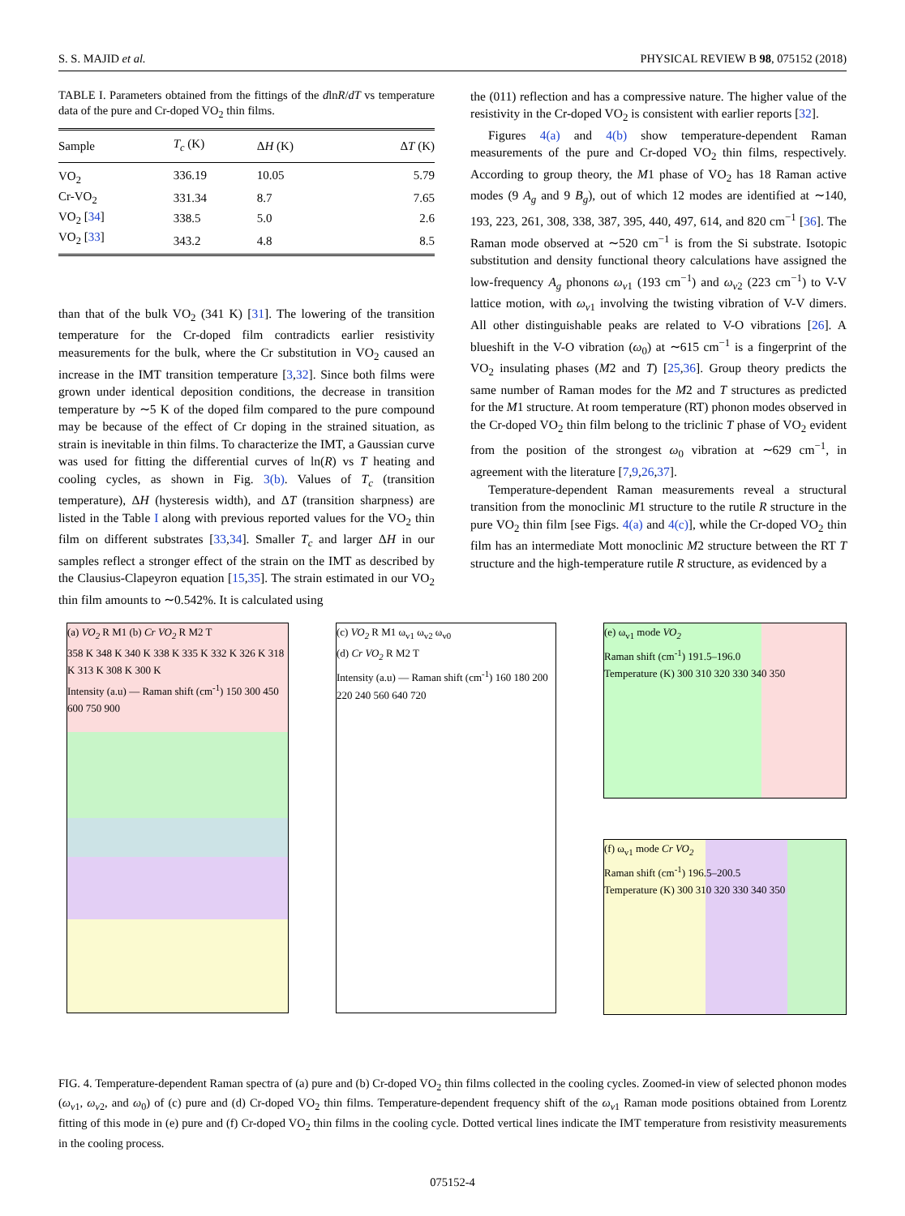S. S. MAJID et al. PHYSICAL REVIEW B 98, 075152 (2018)
TABLE I. Parameters obtained from the fittings of the dlnR/dT vs temperature data of the pure and Cr-doped VO<sub>2</sub> thin films.
| Sample | T<sub>c</sub> (K) | Δ H (K) | Δ T (K) |
| --- | --- | --- | --- |
| VO<sub>2</sub> | 336.19 | 10.05 | 5.79 |
| Cr-VO<sub>2</sub> | 331.34 | 8.7 | 7.65 |
| VO<sub>2</sub> [ 34 ] | 338.5 | 5.0 | 2.6 |
| VO<sub>2</sub> [ 33 ] | 343.2 | 4.8 | 8.5 |
than that of the bulk VO<sub>2</sub> (341 K) [31]. The lowering of the transition temperature for the Cr-doped film contradicts earlier resistivity measurements for the bulk, where the Cr substitution in VO<sub>2</sub> caused an increase in the IMT transition temperature [3,32]. Since both films were grown under identical deposition conditions, the decrease in transition temperature by ∼5 K of the doped film compared to the pure compound may be because of the effect of Cr doping in the strained situation, as strain is inevitable in thin films. To characterize the IMT, a Gaussian curve was used for fitting the differential curves of ln(R) vs T heating and cooling cycles, as shown in Fig. 3(b). Values of T<sub>c</sub> (transition temperature), ΔH (hysteresis width), and ΔT (transition sharpness) are listed in the Table I along with previous reported values for the VO<sub>2</sub> thin film on different substrates [33,34]. Smaller T<sub>c</sub> and larger ΔH in our samples reflect a stronger effect of the strain on the IMT as described by the Clausius-Clapeyron equation [15,35]. The strain estimated in our VO<sub>2</sub> thin film amounts to ∼0.542%. It is calculated using
the (011) reflection and has a compressive nature. The higher value of the resistivity in the Cr-doped VO<sub>2</sub> is consistent with earlier reports [32].
Figures 4(a) and 4(b) show temperature-dependent Raman measurements of the pure and Cr-doped VO<sub>2</sub> thin films, respectively. According to group theory, the M1 phase of VO<sub>2</sub> has 18 Raman active modes (9 A<sub>g</sub> and 9 B<sub>g</sub>), out of which 12 modes are identified at ∼140, 193, 223, 261, 308, 338, 387, 395, 440, 497, 614, and 820 cm<sup>−1</sup> [36]. The Raman mode observed at ∼520 cm<sup>−1</sup> is from the Si substrate. Isotopic substitution and density functional theory calculations have assigned the low-frequency A<sub>g</sub> phonons ω<sub>v1</sub> (193 cm<sup>−1</sup>) and ω<sub>v2</sub> (223 cm<sup>−1</sup>) to V-V lattice motion, with ω<sub>v1</sub> involving the twisting vibration of V-V dimers. All other distinguishable peaks are related to V-O vibrations [26]. A blueshift in the V-O vibration (ω<sub>0</sub>) at ∼615 cm<sup>−1</sup> is a fingerprint of the VO<sub>2</sub> insulating phases (M2 and T) [25,36]. Group theory predicts the same number of Raman modes for the M2 and T structures as predicted for the M1 structure. At room temperature (RT) phonon modes observed in the Cr-doped VO<sub>2</sub> thin film belong to the triclinic T phase of VO<sub>2</sub> evident from the position of the strongest ω<sub>0</sub> vibration at ∼629 cm<sup>−1</sup>, in agreement with the literature [7,9,26,37].
Temperature-dependent Raman measurements reveal a structural transition from the monoclinic M1 structure to the rutile R structure in the pure VO<sub>2</sub> thin film [see Figs. 4(a) and 4(c)], while the Cr-doped VO<sub>2</sub> thin film has an intermediate Mott monoclinic M2 structure between the RT T structure and the high-temperature rutile R structure, as evidenced by a
(a) VO<sub>2</sub> R M1 (b) Cr VO<sub>2</sub> R M2 T
358 K 348 K 340 K 338 K 335 K 332 K 326 K 318 K 313 K 308 K 300 K
Intensity (a.u) — Raman shift (cm<sup>-1</sup>) 150 300 450 600 750 900
(c) VO<sub>2</sub> R M1 ω<sub>v1</sub> ω<sub>v2</sub> ω<sub>v0</sub>
(d) Cr VO<sub>2</sub> R M2 T
Intensity (a.u) — Raman shift (cm<sup>-1</sup>) 160 180 200 220 240 560 640 720
(e) ω<sub>v1</sub> mode VO<sub>2</sub>
Raman shift (cm<sup>-1</sup>) 191.5–196.0
Temperature (K) 300 310 320 330 340 350
(f) ω<sub>v1</sub> mode Cr VO<sub>2</sub>
Raman shift (cm<sup>-1</sup>) 196.5–200.5
Temperature (K) 300 310 320 330 340 350
FIG. 4. Temperature-dependent Raman spectra of (a) pure and (b) Cr-doped VO<sub>2</sub> thin films collected in the cooling cycles. Zoomed-in view of selected phonon modes (ω<sub>v1</sub>, ω<sub>v2</sub>, and ω<sub>0</sub>) of (c) pure and (d) Cr-doped VO<sub>2</sub> thin films. Temperature-dependent frequency shift of the ω<sub>v1</sub> Raman mode positions obtained from Lorentz fitting of this mode in (e) pure and (f) Cr-doped VO<sub>2</sub> thin films in the cooling cycle. Dotted vertical lines indicate the IMT temperature from resistivity measurements in the cooling process.
075152-4